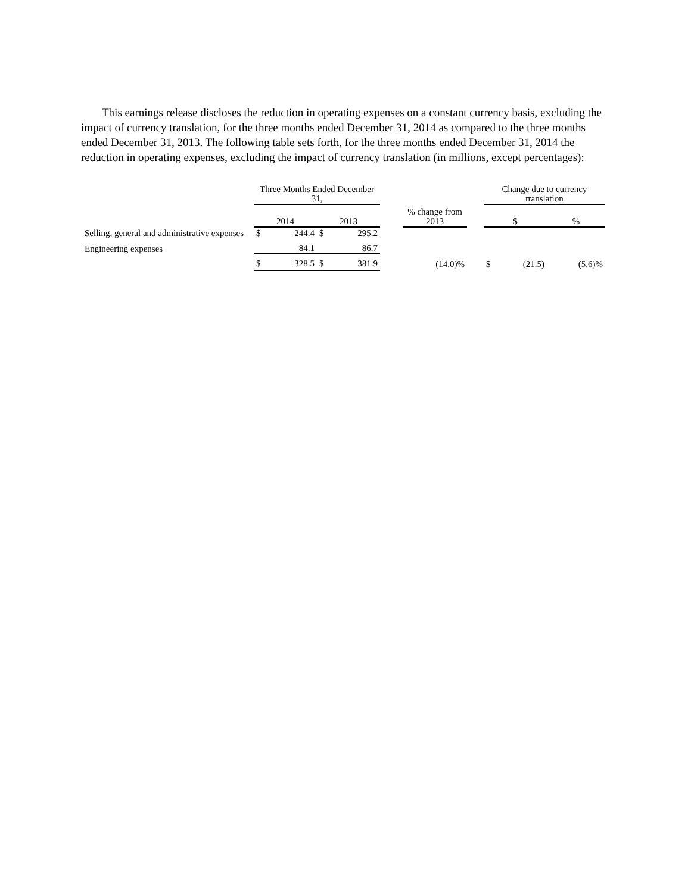This earnings release discloses the reduction in operating expenses on a constant currency basis, excluding the impact of currency translation, for the three months ended December 31, 2014 as compared to the three months ended December 31, 2013. The following table sets forth, for the three months ended December 31, 2014 the reduction in operating expenses, excluding the impact of currency translation (in millions, except percentages):
| | Three Months Ended December 31, | | | | | | | Change due to currency translation | | |
| --- | --- | --- | --- | --- | --- | --- | --- | --- | --- | --- |
| | 2014 | | 2013 | | | % change from 2013 | | $ | | % |
| Selling, general and administrative expenses | $ | 244.4 | $ | 295.2 | | | | | | |
| Engineering expenses | | 84.1 | | 86.7 | | | | | | |
| | $ | 328.5 | $ | 381.9 | | (14.0)% | | $ | (21.5) | (5.6)% |